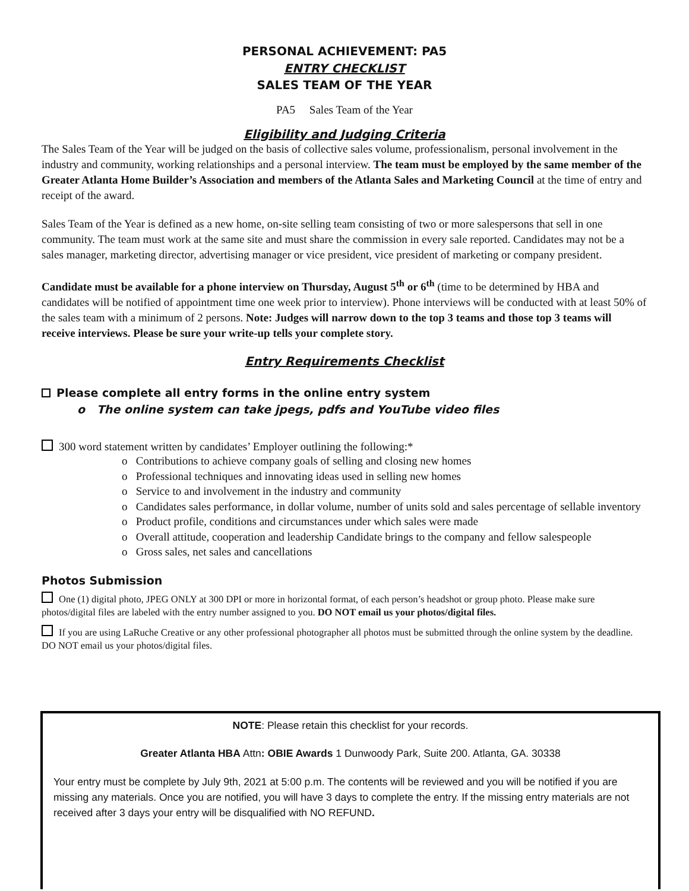PERSONAL ACHIEVEMENT: PA5
ENTRY CHECKLIST
SALES TEAM OF THE YEAR
PA5 Sales Team of the Year
Eligibility and Judging Criteria
The Sales Team of the Year will be judged on the basis of collective sales volume, professionalism, personal involvement in the industry and community, working relationships and a personal interview. The team must be employed by the same member of the Greater Atlanta Home Builder’s Association and members of the Atlanta Sales and Marketing Council at the time of entry and receipt of the award.
Sales Team of the Year is defined as a new home, on-site selling team consisting of two or more salespersons that sell in one community. The team must work at the same site and must share the commission in every sale reported. Candidates may not be a sales manager, marketing director, advertising manager or vice president, vice president of marketing or company president.
Candidate must be available for a phone interview on Thursday, August 5<sup>th</sup> or 6<sup>th</sup> (time to be determined by HBA and candidates will be notified of appointment time one week prior to interview). Phone interviews will be conducted with at least 50% of the sales team with a minimum of 2 persons. Note: Judges will narrow down to the top 3 teams and those top 3 teams will receive interviews. Please be sure your write-up tells your complete story.
Entry Requirements Checklist
Please complete all entry forms in the online entry system
o The online system can take jpegs, pdfs and YouTube video files
300 word statement written by candidates’ Employer outlining the following:*
o Contributions to achieve company goals of selling and closing new homes
o Professional techniques and innovating ideas used in selling new homes
o Service to and involvement in the industry and community
o Candidates sales performance, in dollar volume, number of units sold and sales percentage of sellable inventory
o Product profile, conditions and circumstances under which sales were made
o Overall attitude, cooperation and leadership Candidate brings to the company and fellow salespeople
o Gross sales, net sales and cancellations
Photos Submission
One (1) digital photo, JPEG ONLY at 300 DPI or more in horizontal format, of each person’s headshot or group photo. Please make sure photos/digital files are labeled with the entry number assigned to you. DO NOT email us your photos/digital files.
If you are using LaRuche Creative or any other professional photographer all photos must be submitted through the online system by the deadline. DO NOT email us your photos/digital files.
NOTE: Please retain this checklist for your records.
Greater Atlanta HBA Attn: OBIE Awards 1 Dunwoody Park, Suite 200. Atlanta, GA. 30338
Your entry must be complete by July 9th, 2021 at 5:00 p.m. The contents will be reviewed and you will be notified if you are missing any materials. Once you are notified, you will have 3 days to complete the entry. If the missing entry materials are not received after 3 days your entry will be disqualified with NO REFUND.